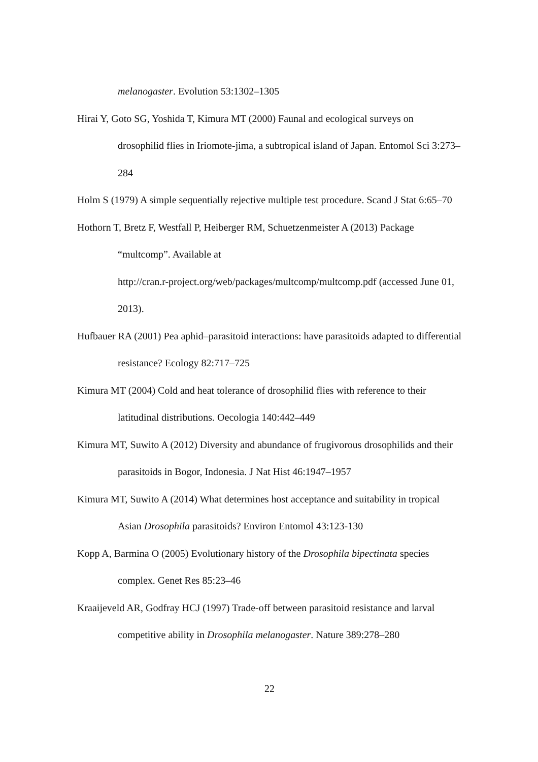melanogaster. Evolution 53:1302–1305
Hirai Y, Goto SG, Yoshida T, Kimura MT (2000) Faunal and ecological surveys on drosophilid flies in Iriomote-jima, a subtropical island of Japan. Entomol Sci 3:273–284
Holm S (1979) A simple sequentially rejective multiple test procedure. Scand J Stat 6:65–70
Hothorn T, Bretz F, Westfall P, Heiberger RM, Schuetzenmeister A (2013) Package “multcomp”. Available at
http://cran.r-project.org/web/packages/multcomp/multcomp.pdf (accessed June 01, 2013).
Hufbauer RA (2001) Pea aphid–parasitoid interactions: have parasitoids adapted to differential resistance? Ecology 82:717–725
Kimura MT (2004) Cold and heat tolerance of drosophilid flies with reference to their latitudinal distributions. Oecologia 140:442–449
Kimura MT, Suwito A (2012) Diversity and abundance of frugivorous drosophilids and their parasitoids in Bogor, Indonesia. J Nat Hist 46:1947–1957
Kimura MT, Suwito A (2014) What determines host acceptance and suitability in tropical Asian Drosophila parasitoids? Environ Entomol 43:123-130
Kopp A, Barmina O (2005) Evolutionary history of the Drosophila bipectinata species complex. Genet Res 85:23–46
Kraaijeveld AR, Godfray HCJ (1997) Trade-off between parasitoid resistance and larval competitive ability in Drosophila melanogaster. Nature 389:278–280
22